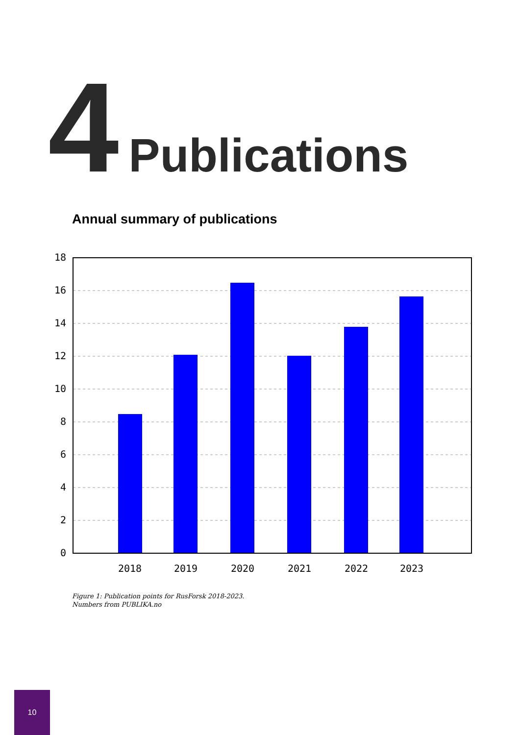4 Publications
Annual summary of publications
0
2
4
6
8
10
12
14
16
18
2018
2019
2020
2021
2022
2023
Figure 1: Publication points for RusForsk 2018-2023.
Numbers from PUBLIKA.no
10